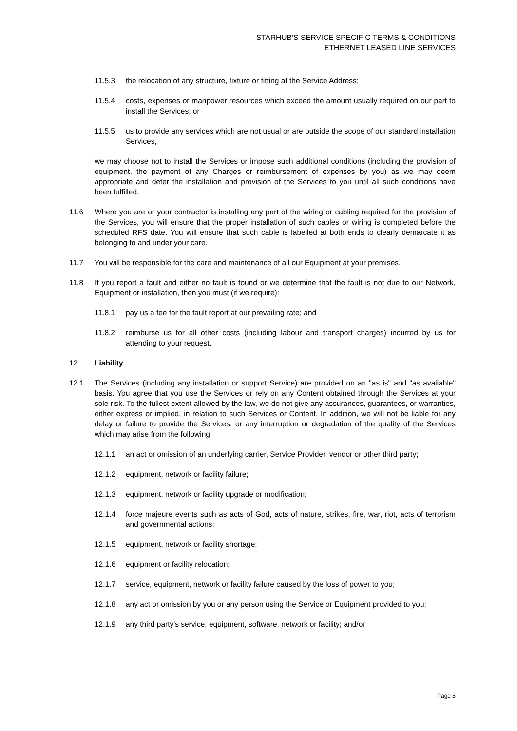STARHUB’S SERVICE SPECIFIC TERMS & CONDITIONS
ETHERNET LEASED LINE SERVICES
11.5.3 the relocation of any structure, fixture or fitting at the Service Address;
11.5.4 costs, expenses or manpower resources which exceed the amount usually required on our part to install the Services; or
11.5.5 us to provide any services which are not usual or are outside the scope of our standard installation Services,
we may choose not to install the Services or impose such additional conditions (including the provision of equipment, the payment of any Charges or reimbursement of expenses by you) as we may deem appropriate and defer the installation and provision of the Services to you until all such conditions have been fulfilled.
11.6 Where you are or your contractor is installing any part of the wiring or cabling required for the provision of the Services, you will ensure that the proper installation of such cables or wiring is completed before the scheduled RFS date. You will ensure that such cable is labelled at both ends to clearly demarcate it as belonging to and under your care.
11.7 You will be responsible for the care and maintenance of all our Equipment at your premises.
11.8 If you report a fault and either no fault is found or we determine that the fault is not due to our Network, Equipment or installation, then you must (if we require):
11.8.1 pay us a fee for the fault report at our prevailing rate; and
11.8.2 reimburse us for all other costs (including labour and transport charges) incurred by us for attending to your request.
12. Liability
12.1 The Services (including any installation or support Service) are provided on an "as is" and "as available" basis. You agree that you use the Services or rely on any Content obtained through the Services at your sole risk. To the fullest extent allowed by the law, we do not give any assurances, guarantees, or warranties, either express or implied, in relation to such Services or Content. In addition, we will not be liable for any delay or failure to provide the Services, or any interruption or degradation of the quality of the Services which may arise from the following:
12.1.1 an act or omission of an underlying carrier, Service Provider, vendor or other third party;
12.1.2 equipment, network or facility failure;
12.1.3 equipment, network or facility upgrade or modification;
12.1.4 force majeure events such as acts of God, acts of nature, strikes, fire, war, riot, acts of terrorism and governmental actions;
12.1.5 equipment, network or facility shortage;
12.1.6 equipment or facility relocation;
12.1.7 service, equipment, network or facility failure caused by the loss of power to you;
12.1.8 any act or omission by you or any person using the Service or Equipment provided to you;
12.1.9 any third party's service, equipment, software, network or facility; and/or
Page 8